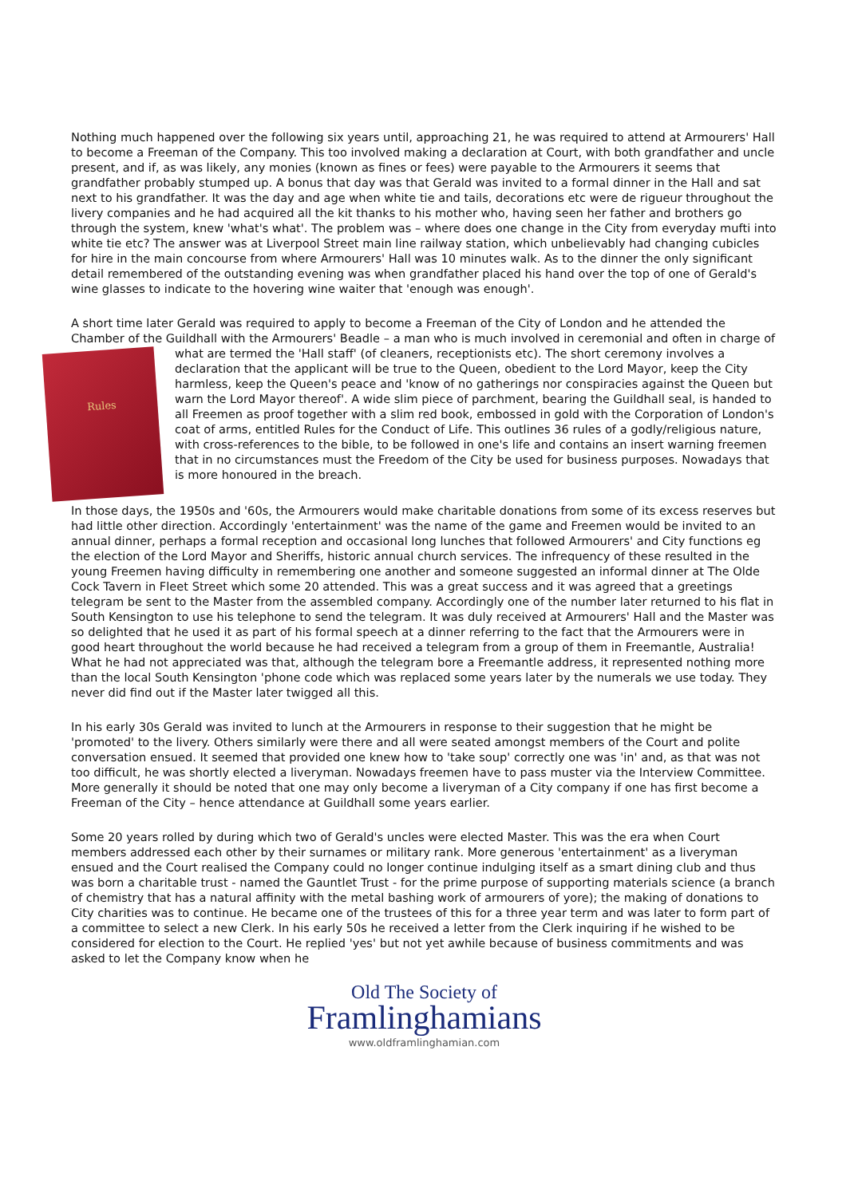Nothing much happened over the following six years until, approaching 21, he was required to attend at Armourers' Hall to become a Freeman of the Company. This too involved making a declaration at Court, with both grandfather and uncle present, and if, as was likely, any monies (known as fines or fees) were payable to the Armourers it seems that grandfather probably stumped up. A bonus that day was that Gerald was invited to a formal dinner in the Hall and sat next to his grandfather. It was the day and age when white tie and tails, decorations etc were de rigueur throughout the livery companies and he had acquired all the kit thanks to his mother who, having seen her father and brothers go through the system, knew 'what's what'. The problem was – where does one change in the City from everyday mufti into white tie etc? The answer was at Liverpool Street main line railway station, which unbelievably had changing cubicles for hire in the main concourse from where Armourers' Hall was 10 minutes walk. As to the dinner the only significant detail remembered of the outstanding evening was when grandfather placed his hand over the top of one of Gerald's wine glasses to indicate to the hovering wine waiter that 'enough was enough'.
A short time later Gerald was required to apply to become a Freeman of the City of London and he attended the Chamber of the Guildhall with the Armourers' Beadle – a man who is much involved in ceremonial and often in Rules charge of what are termed the 'Hall staff' (of cleaners, receptionists etc). The short ceremony involves a declaration that the applicant will be true to the Queen, obedient to the Lord Mayor, keep the City harmless, keep the Queen's peace and 'know of no gatherings nor conspiracies against the Queen but warn the Lord Mayor thereof'. A wide slim piece of parchment, bearing the Guildhall seal, is handed to all Freemen as proof together with a slim red book, embossed in gold with the Corporation of London's coat of arms, entitled Rules for the Conduct of Life. This outlines 36 rules of a godly/religious nature, with cross-references to the bible, to be followed in one's life and contains an insert warning freemen that in no circumstances must the Freedom of the City be used for business purposes. Nowadays that is more honoured in the breach.
In those days, the 1950s and '60s, the Armourers would make charitable donations from some of its excess reserves but had little other direction. Accordingly 'entertainment' was the name of the game and Freemen would be invited to an annual dinner, perhaps a formal reception and occasional long lunches that followed Armourers' and City functions eg the election of the Lord Mayor and Sheriffs, historic annual church services. The infrequency of these resulted in the young Freemen having difficulty in remembering one another and someone suggested an informal dinner at The Olde Cock Tavern in Fleet Street which some 20 attended. This was a great success and it was agreed that a greetings telegram be sent to the Master from the assembled company. Accordingly one of the number later returned to his flat in South Kensington to use his telephone to send the telegram. It was duly received at Armourers' Hall and the Master was so delighted that he used it as part of his formal speech at a dinner referring to the fact that the Armourers were in good heart throughout the world because he had received a telegram from a group of them in Freemantle, Australia! What he had not appreciated was that, although the telegram bore a Freemantle address, it represented nothing more than the local South Kensington 'phone code which was replaced some years later by the numerals we use today. They never did find out if the Master later twigged all this.
In his early 30s Gerald was invited to lunch at the Armourers in response to their suggestion that he might be 'promoted' to the livery. Others similarly were there and all were seated amongst members of the Court and polite conversation ensued. It seemed that provided one knew how to 'take soup' correctly one was 'in' and, as that was not too difficult, he was shortly elected a liveryman. Nowadays freemen have to pass muster via the Interview Committee. More generally it should be noted that one may only become a liveryman of a City company if one has first become a Freeman of the City – hence attendance at Guildhall some years earlier.
Some 20 years rolled by during which two of Gerald's uncles were elected Master. This was the era when Court members addressed each other by their surnames or military rank. More generous 'entertainment' as a liveryman ensued and the Court realised the Company could no longer continue indulging itself as a smart dining club and thus was born a charitable trust - named the Gauntlet Trust - for the prime purpose of supporting materials science (a branch of chemistry that has a natural affinity with the metal bashing work of armourers of yore); the making of donations to City charities was to continue. He became one of the trustees of this for a three year term and was later to form part of a committee to select a new Clerk. In his early 50s he received a letter from the Clerk inquiring if he wished to be considered for election to the Court. He replied 'yes' but not yet awhile because of business commitments and was asked to let the Company know when he
Old The Society of
Framlinghamians
www.oldframlinghamian.com